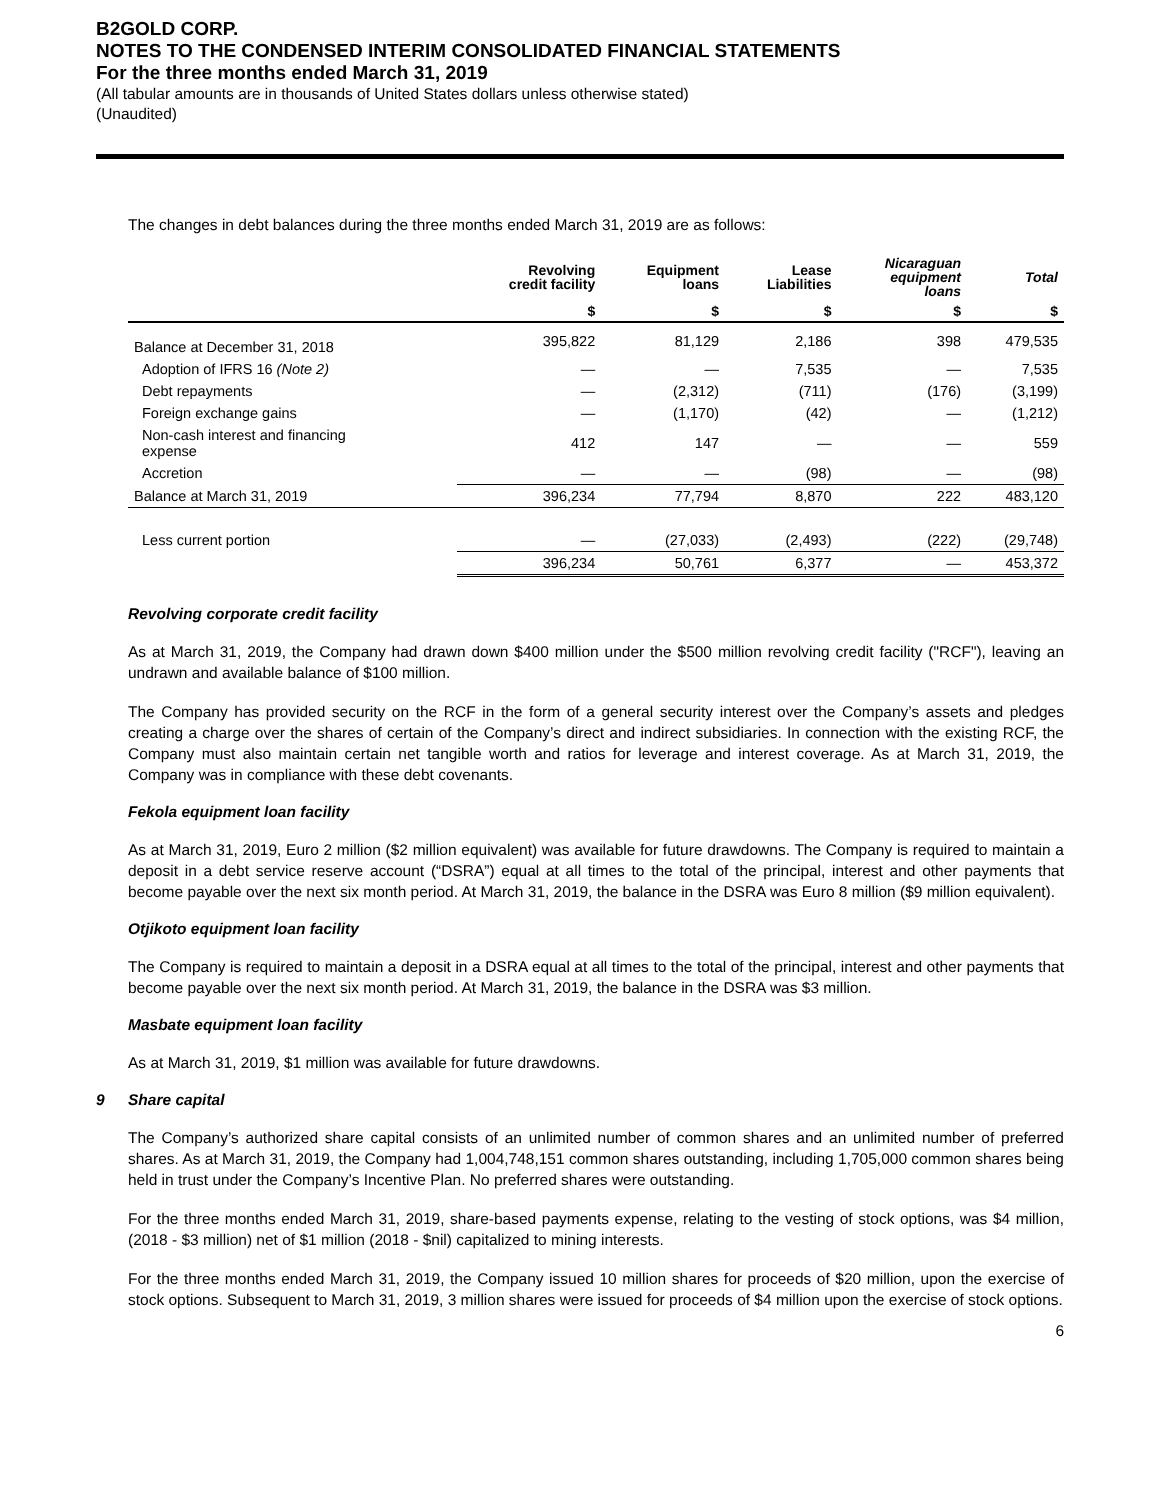B2GOLD CORP.
NOTES TO THE CONDENSED INTERIM CONSOLIDATED FINANCIAL STATEMENTS
For the three months ended March 31, 2019
(All tabular amounts are in thousands of United States dollars unless otherwise stated)
(Unaudited)
The changes in debt balances during the three months ended March 31, 2019 are as follows:
| | Revolving credit facility | Equipment loans | Lease Liabilities | Nicaraguan equipment loans | Total |
| --- | --- | --- | --- | --- | --- |
| | $ | $ | $ | $ | $ |
| Balance at December 31, 2018 | 395,822 | 81,129 | 2,186 | 398 | 479,535 |
| Adoption of IFRS 16 (Note 2) | — | — | 7,535 | — | 7,535 |
| Debt repayments | — | (2,312) | (711) | (176) | (3,199) |
| Foreign exchange gains | — | (1,170) | (42) | — | (1,212) |
| Non-cash interest and financing expense | 412 | 147 | — | — | 559 |
| Accretion | — | — | (98) | — | (98) |
| Balance at March 31, 2019 | 396,234 | 77,794 | 8,870 | 222 | 483,120 |
| Less current portion | — | (27,033) | (2,493) | (222) | (29,748) |
| | 396,234 | 50,761 | 6,377 | — | 453,372 |
Revolving corporate credit facility
As at March 31, 2019, the Company had drawn down $400 million under the $500 million revolving credit facility ("RCF"), leaving an undrawn and available balance of $100 million.
The Company has provided security on the RCF in the form of a general security interest over the Company’s assets and pledges creating a charge over the shares of certain of the Company’s direct and indirect subsidiaries. In connection with the existing RCF, the Company must also maintain certain net tangible worth and ratios for leverage and interest coverage. As at March 31, 2019, the Company was in compliance with these debt covenants.
Fekola equipment loan facility
As at March 31, 2019, Euro 2 million ($2 million equivalent) was available for future drawdowns. The Company is required to maintain a deposit in a debt service reserve account (“DSRA”) equal at all times to the total of the principal, interest and other payments that become payable over the next six month period. At March 31, 2019, the balance in the DSRA was Euro 8 million ($9 million equivalent).
Otjikoto equipment loan facility
The Company is required to maintain a deposit in a DSRA equal at all times to the total of the principal, interest and other payments that become payable over the next six month period. At March 31, 2019, the balance in the DSRA was $3 million.
Masbate equipment loan facility
As at March 31, 2019, $1 million was available for future drawdowns.
9 Share capital
The Company’s authorized share capital consists of an unlimited number of common shares and an unlimited number of preferred shares. As at March 31, 2019, the Company had 1,004,748,151 common shares outstanding, including 1,705,000 common shares being held in trust under the Company’s Incentive Plan. No preferred shares were outstanding.
For the three months ended March 31, 2019, share-based payments expense, relating to the vesting of stock options, was $4 million, (2018 - $3 million) net of $1 million (2018 - $nil) capitalized to mining interests.
For the three months ended March 31, 2019, the Company issued 10 million shares for proceeds of $20 million, upon the exercise of stock options. Subsequent to March 31, 2019, 3 million shares were issued for proceeds of $4 million upon the exercise of stock options.
6